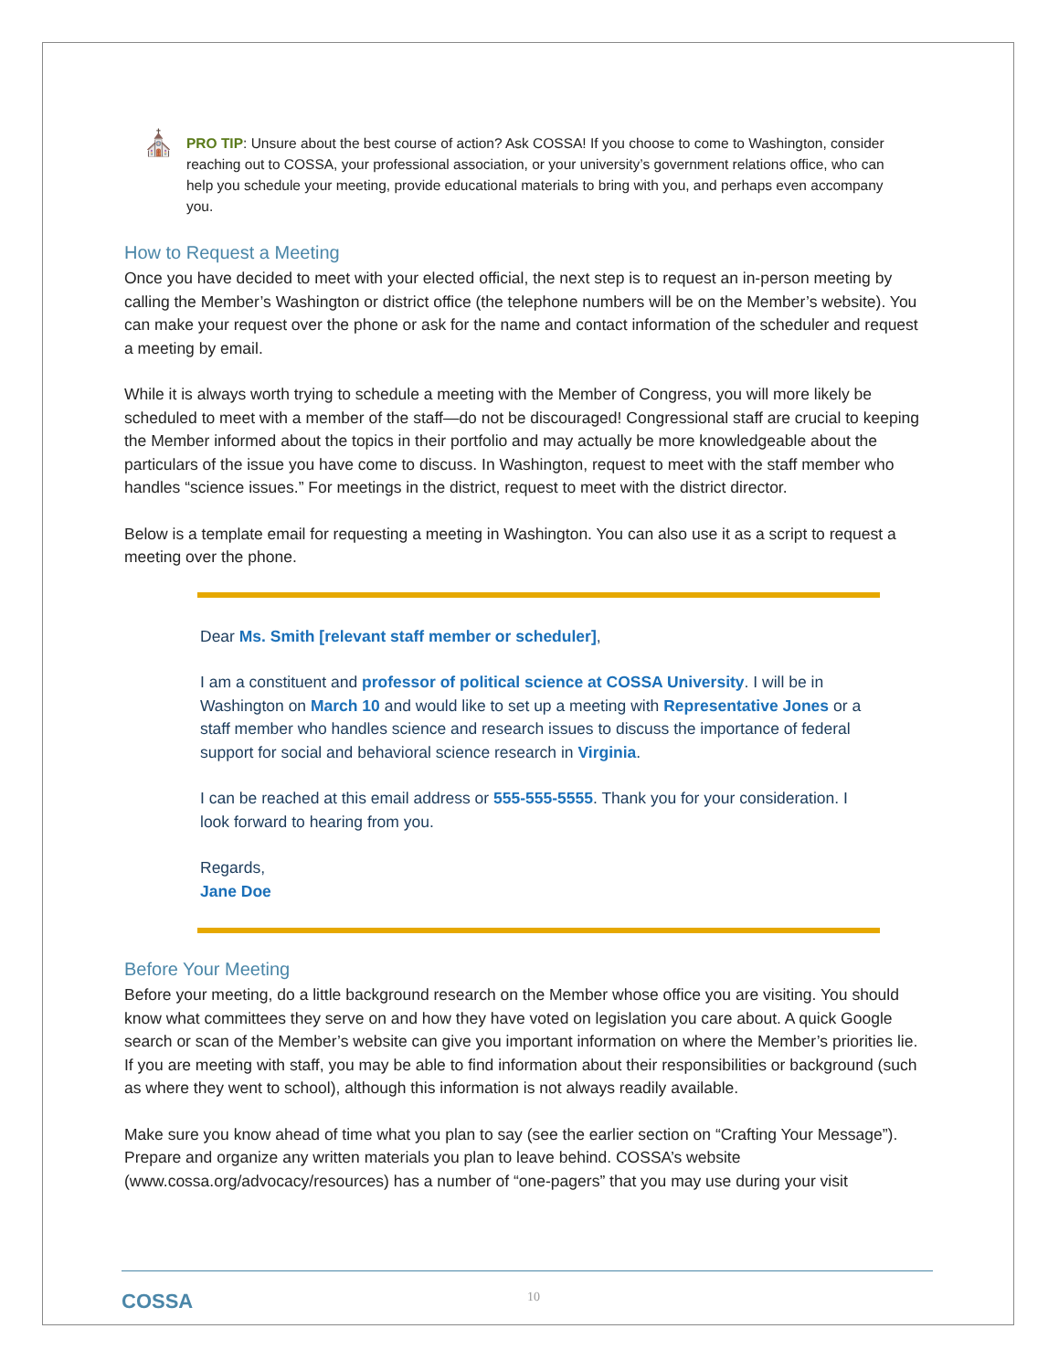⛪
PRO TIP: Unsure about the best course of action? Ask COSSA! If you choose to come to Washington, consider reaching out to COSSA, your professional association, or your university’s government relations office, who can help you schedule your meeting, provide educational materials to bring with you, and perhaps even accompany you.
How to Request a Meeting
Once you have decided to meet with your elected official, the next step is to request an in-person meeting by calling the Member’s Washington or district office (the telephone numbers will be on the Member’s website). You can make your request over the phone or ask for the name and contact information of the scheduler and request a meeting by email.
While it is always worth trying to schedule a meeting with the Member of Congress, you will more likely be scheduled to meet with a member of the staff—do not be discouraged! Congressional staff are crucial to keeping the Member informed about the topics in their portfolio and may actually be more knowledgeable about the particulars of the issue you have come to discuss. In Washington, request to meet with the staff member who handles “science issues.” For meetings in the district, request to meet with the district director.
Below is a template email for requesting a meeting in Washington. You can also use it as a script to request a meeting over the phone.
Dear Ms. Smith [relevant staff member or scheduler],
I am a constituent and professor of political science at COSSA University. I will be in Washington on March 10 and would like to set up a meeting with Representative Jones or a staff member who handles science and research issues to discuss the importance of federal support for social and behavioral science research in Virginia.
I can be reached at this email address or 555-555-5555. Thank you for your consideration. I look forward to hearing from you.
Regards,
Jane Doe
Before Your Meeting
Before your meeting, do a little background research on the Member whose office you are visiting. You should know what committees they serve on and how they have voted on legislation you care about. A quick Google search or scan of the Member’s website can give you important information on where the Member’s priorities lie. If you are meeting with staff, you may be able to find information about their responsibilities or background (such as where they went to school), although this information is not always readily available.
Make sure you know ahead of time what you plan to say (see the earlier section on “Crafting Your Message”). Prepare and organize any written materials you plan to leave behind. COSSA’s website (www.cossa.org/advocacy/resources) has a number of “one-pagers” that you may use during your visit
COSSA 10